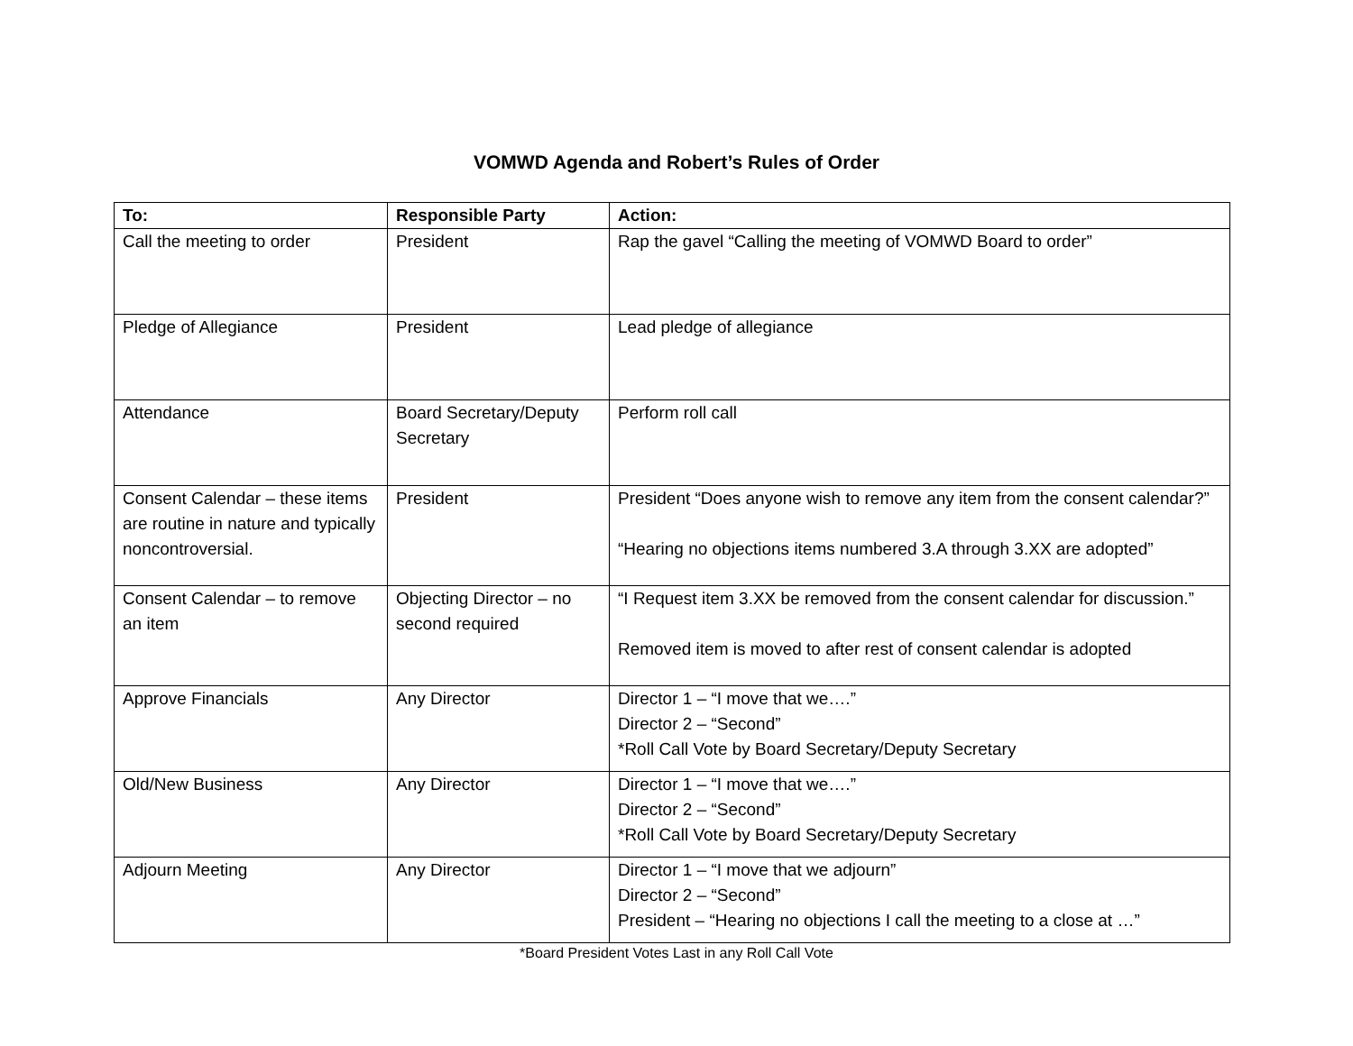VOMWD Agenda and Robert’s Rules of Order
| To: | Responsible Party | Action: |
| --- | --- | --- |
| Call the meeting to order | President | Rap the gavel “Calling the meeting of VOMWD Board to order” |
| Pledge of Allegiance | President | Lead pledge of allegiance |
| Attendance | Board Secretary/Deputy Secretary | Perform roll call |
| Consent Calendar – these items are routine in nature and typically noncontroversial. | President | President “Does anyone wish to remove any item from the consent calendar?” “Hearing no objections items numbered 3.A through 3.XX are adopted” |
| Consent Calendar – to remove an item | Objecting Director – no second required | “I Request item 3.XX be removed from the consent calendar for discussion.” Removed item is moved to after rest of consent calendar is adopted |
| Approve Financials | Any Director | Director 1 – “I move that we….” Director 2 – “Second” *Roll Call Vote by Board Secretary/Deputy Secretary |
| Old/New Business | Any Director | Director 1 – “I move that we….” Director 2 – “Second” *Roll Call Vote by Board Secretary/Deputy Secretary |
| Adjourn Meeting | Any Director | Director 1 – “I move that we adjourn” Director 2 – “Second” President – “Hearing no objections I call the meeting to a close at …” |
*Board President Votes Last in any Roll Call Vote